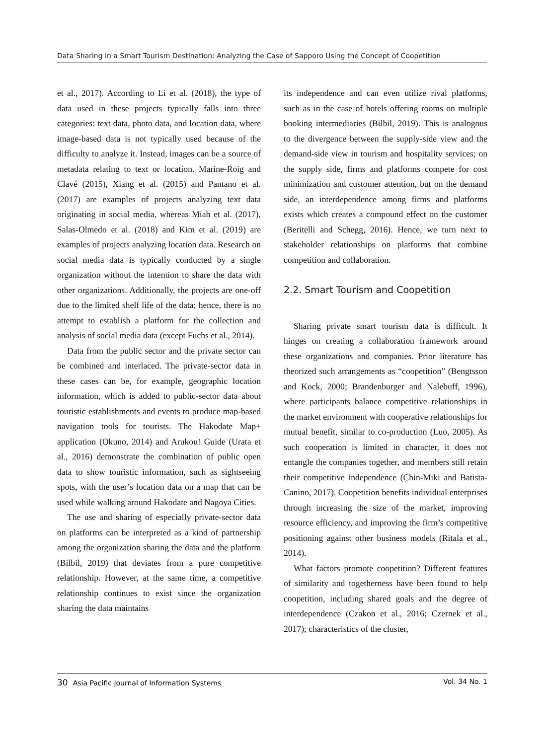Data Sharing in a Smart Tourism Destination: Analyzing the Case of Sapporo Using the Concept of Coopetition
et al., 2017). According to Li et al. (2018), the type of data used in these projects typically falls into three categories: text data, photo data, and location data, where image-based data is not typically used because of the difficulty to analyze it. Instead, images can be a source of metadata relating to text or location. Marine-Roig and Clavé (2015), Xiang et al. (2015) and Pantano et al. (2017) are examples of projects analyzing text data originating in social media, whereas Miah et al. (2017), Salas-Olmedo et al. (2018) and Kim et al. (2019) are examples of projects analyzing location data. Research on social media data is typically conducted by a single organization without the intention to share the data with other organizations. Additionally, the projects are one-off due to the limited shelf life of the data; hence, there is no attempt to establish a platform for the collection and analysis of social media data (except Fuchs et al., 2014).
Data from the public sector and the private sector can be combined and interlaced. The private-sector data in these cases can be, for example, geographic location information, which is added to public-sector data about touristic establishments and events to produce map-based navigation tools for tourists. The Hakodate Map+ application (Okuno, 2014) and Arukou! Guide (Urata et al., 2016) demonstrate the combination of public open data to show touristic information, such as sightseeing spots, with the user’s location data on a map that can be used while walking around Hakodate and Nagoya Cities.
The use and sharing of especially private-sector data on platforms can be interpreted as a kind of partnership among the organization sharing the data and the platform (Bilbil, 2019) that deviates from a pure competitive relationship. However, at the same time, a competitive relationship continues to exist since the organization sharing the data maintains
its independence and can even utilize rival platforms, such as in the case of hotels offering rooms on multiple booking intermediaries (Bilbil, 2019). This is analogous to the divergence between the supply-side view and the demand-side view in tourism and hospitality services; on the supply side, firms and platforms compete for cost minimization and customer attention, but on the demand side, an interdependence among firms and platforms exists which creates a compound effect on the customer (Beritelli and Schegg, 2016). Hence, we turn next to stakeholder relationships on platforms that combine competition and collaboration.
2.2. Smart Tourism and Coopetition
Sharing private smart tourism data is difficult. It hinges on creating a collaboration framework around these organizations and companies. Prior literature has theorized such arrangements as “coopetition” (Bengtsson and Kock, 2000; Brandenburger and Nalebuff, 1996), where participants balance competitive relationships in the market environment with cooperative relationships for mutual benefit, similar to co-production (Luo, 2005). As such cooperation is limited in character, it does not entangle the companies together, and members still retain their competitive independence (Chin-Miki and Batista-Canino, 2017). Coopetition benefits individual enterprises through increasing the size of the market, improving resource efficiency, and improving the firm’s competitive positioning against other business models (Ritala et al., 2014).
What factors promote coopetition? Different features of similarity and togetherness have been found to help coopetition, including shared goals and the degree of interdependence (Czakon et al., 2016; Czernek et al., 2017); characteristics of the cluster,
30 Asia Pacific Journal of Information Systems Vol. 34 No. 1